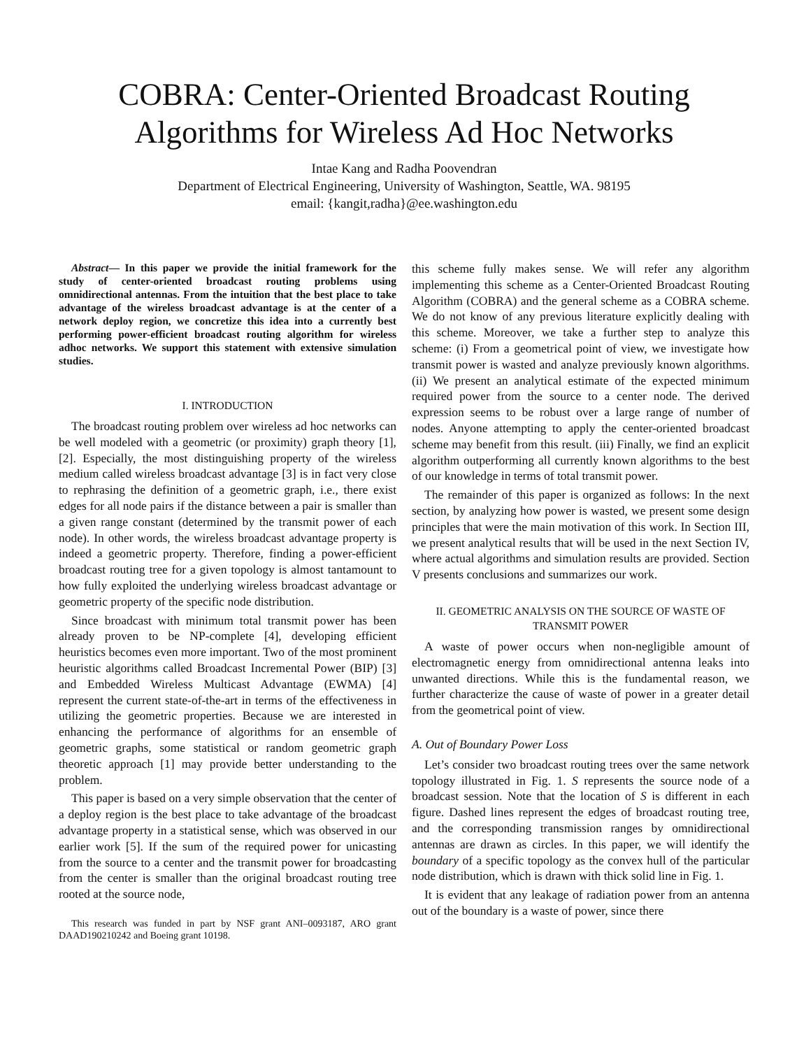COBRA: Center-Oriented Broadcast Routing
Algorithms for Wireless Ad Hoc Networks
Intae Kang and Radha Poovendran
Department of Electrical Engineering, University of Washington, Seattle, WA. 98195
email: {kangit,radha}@ee.washington.edu
Abstract— In this paper we provide the initial framework for the study of center-oriented broadcast routing problems using omnidirectional antennas. From the intuition that the best place to take advantage of the wireless broadcast advantage is at the center of a network deploy region, we concretize this idea into a currently best performing power-efficient broadcast routing algorithm for wireless adhoc networks. We support this statement with extensive simulation studies.
I. INTRODUCTION
The broadcast routing problem over wireless ad hoc networks can be well modeled with a geometric (or proximity) graph theory [1], [2]. Especially, the most distinguishing property of the wireless medium called wireless broadcast advantage [3] is in fact very close to rephrasing the definition of a geometric graph, i.e., there exist edges for all node pairs if the distance between a pair is smaller than a given range constant (determined by the transmit power of each node). In other words, the wireless broadcast advantage property is indeed a geometric property. Therefore, finding a power-efficient broadcast routing tree for a given topology is almost tantamount to how fully exploited the underlying wireless broadcast advantage or geometric property of the specific node distribution.
Since broadcast with minimum total transmit power has been already proven to be NP-complete [4], developing efficient heuristics becomes even more important. Two of the most prominent heuristic algorithms called Broadcast Incremental Power (BIP) [3] and Embedded Wireless Multicast Advantage (EWMA) [4] represent the current state-of-the-art in terms of the effectiveness in utilizing the geometric properties. Because we are interested in enhancing the performance of algorithms for an ensemble of geometric graphs, some statistical or random geometric graph theoretic approach [1] may provide better understanding to the problem.
This paper is based on a very simple observation that the center of a deploy region is the best place to take advantage of the broadcast advantage property in a statistical sense, which was observed in our earlier work [5]. If the sum of the required power for unicasting from the source to a center and the transmit power for broadcasting from the center is smaller than the original broadcast routing tree rooted at the source node,
This research was funded in part by NSF grant ANI–0093187, ARO grant DAAD190210242 and Boeing grant 10198.
this scheme fully makes sense. We will refer any algorithm implementing this scheme as a Center-Oriented Broadcast Routing Algorithm (COBRA) and the general scheme as a COBRA scheme. We do not know of any previous literature explicitly dealing with this scheme. Moreover, we take a further step to analyze this scheme: (i) From a geometrical point of view, we investigate how transmit power is wasted and analyze previously known algorithms. (ii) We present an analytical estimate of the expected minimum required power from the source to a center node. The derived expression seems to be robust over a large range of number of nodes. Anyone attempting to apply the center-oriented broadcast scheme may benefit from this result. (iii) Finally, we find an explicit algorithm outperforming all currently known algorithms to the best of our knowledge in terms of total transmit power.
The remainder of this paper is organized as follows: In the next section, by analyzing how power is wasted, we present some design principles that were the main motivation of this work. In Section III, we present analytical results that will be used in the next Section IV, where actual algorithms and simulation results are provided. Section V presents conclusions and summarizes our work.
II. GEOMETRIC ANALYSIS ON THE SOURCE OF WASTE OF TRANSMIT POWER
A waste of power occurs when non-negligible amount of electromagnetic energy from omnidirectional antenna leaks into unwanted directions. While this is the fundamental reason, we further characterize the cause of waste of power in a greater detail from the geometrical point of view.
A. Out of Boundary Power Loss
Let’s consider two broadcast routing trees over the same network topology illustrated in Fig. 1. S represents the source node of a broadcast session. Note that the location of S is different in each figure. Dashed lines represent the edges of broadcast routing tree, and the corresponding transmission ranges by omnidirectional antennas are drawn as circles. In this paper, we will identify the boundary of a specific topology as the convex hull of the particular node distribution, which is drawn with thick solid line in Fig. 1.
It is evident that any leakage of radiation power from an antenna out of the boundary is a waste of power, since there